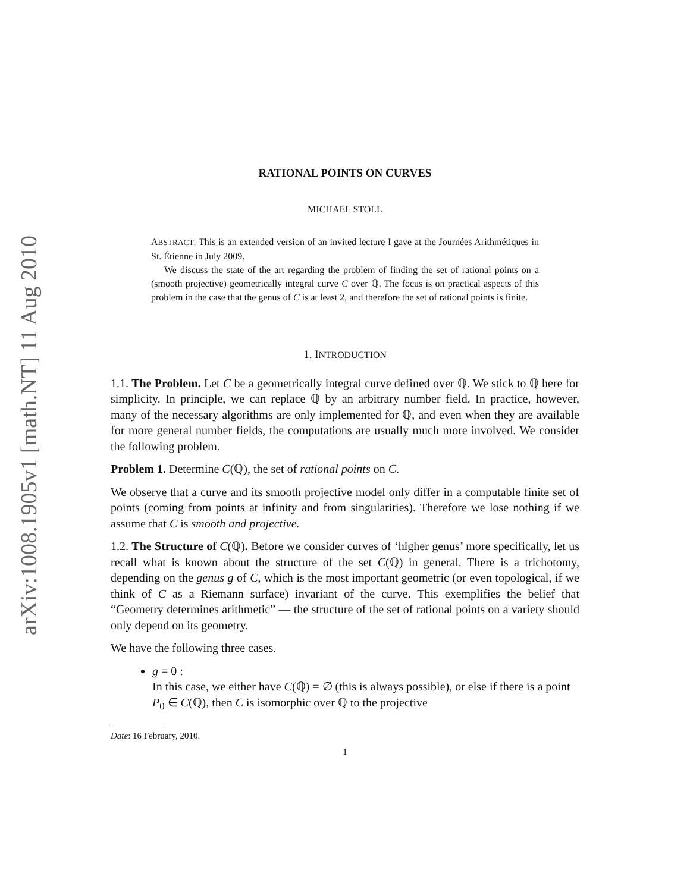arXiv:1008.1905v1 [math.NT] 11 Aug 2010
RATIONAL POINTS ON CURVES
MICHAEL STOLL
ABSTRACT. This is an extended version of an invited lecture I gave at the Journées Arithmétiques in St. Étienne in July 2009.
We discuss the state of the art regarding the problem of finding the set of rational points on a (smooth projective) geometrically integral curve C over ℚ. The focus is on practical aspects of this problem in the case that the genus of C is at least 2, and therefore the set of rational points is finite.
1. INTRODUCTION
1.1. The Problem. Let C be a geometrically integral curve defined over ℚ. We stick to ℚ here for simplicity. In principle, we can replace ℚ by an arbitrary number field. In practice, however, many of the necessary algorithms are only implemented for ℚ, and even when they are available for more general number fields, the computations are usually much more involved. We consider the following problem.
Problem 1. Determine C(ℚ), the set of rational points on C.
We observe that a curve and its smooth projective model only differ in a computable finite set of points (coming from points at infinity and from singularities). Therefore we lose nothing if we assume that C is smooth and projective.
1.2. The Structure of C(ℚ). Before we consider curves of ‘higher genus’ more specifically, let us recall what is known about the structure of the set C(ℚ) in general. There is a trichotomy, depending on the genus g of C, which is the most important geometric (or even topological, if we think of C as a Riemann surface) invariant of the curve. This exemplifies the belief that “Geometry determines arithmetic” — the structure of the set of rational points on a variety should only depend on its geometry.
We have the following three cases.
g = 0 :
In this case, we either have C(ℚ) = ∅ (this is always possible), or else if there is a point P<sub>0</sub> ∈ C(ℚ), then C is isomorphic over ℚ to the projective
Date: 16 February, 2010.
1